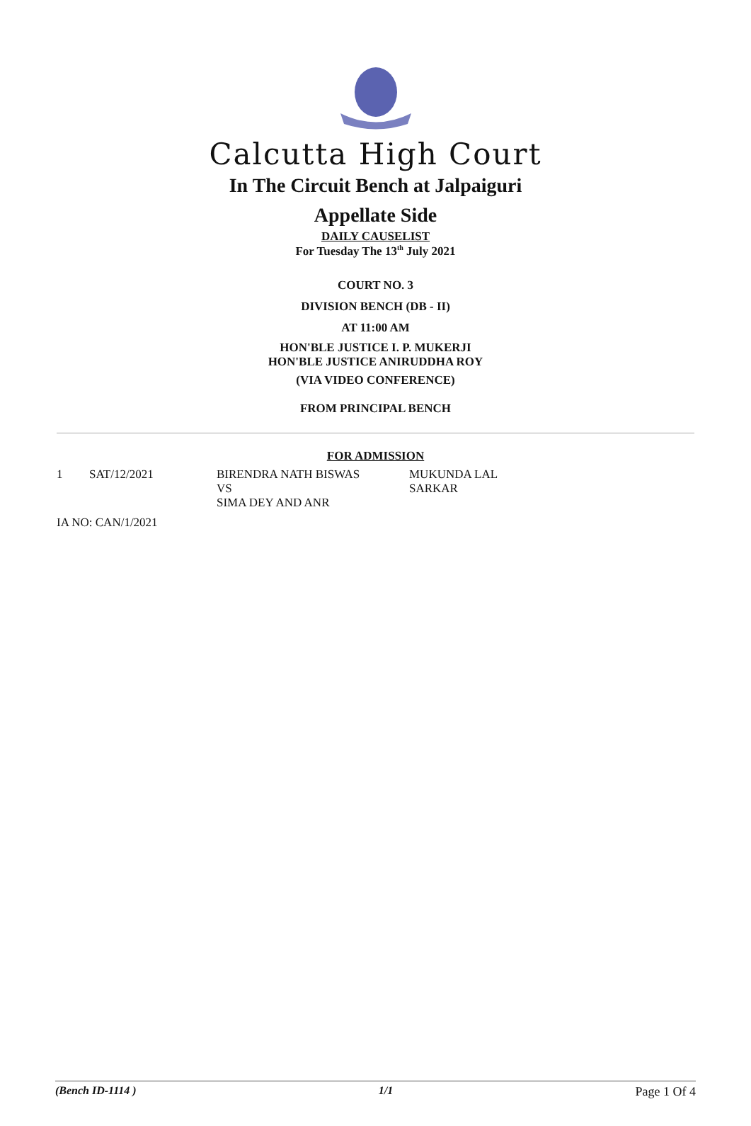Calcutta High Court
In The Circuit Bench at Jalpaiguri
Appellate Side
DAILY CAUSELIST
For Tuesday The 13<sup>th</sup> July 2021
COURT NO. 3
DIVISION BENCH (DB - II)
AT 11:00 AM
HON'BLE JUSTICE I. P. MUKERJI
HON'BLE JUSTICE ANIRUDDHA ROY
(VIA VIDEO CONFERENCE)
FROM PRINCIPAL BENCH
FOR ADMISSION
| 1 | SAT/12/2021 | BIRENDRA NATH BISWAS VS SIMA DEY AND ANR | MUKUNDA LAL SARKAR |
| IA NO: CAN/1/2021 | | | |
(Bench ID-1114 ) 1/1 Page 1 Of 4